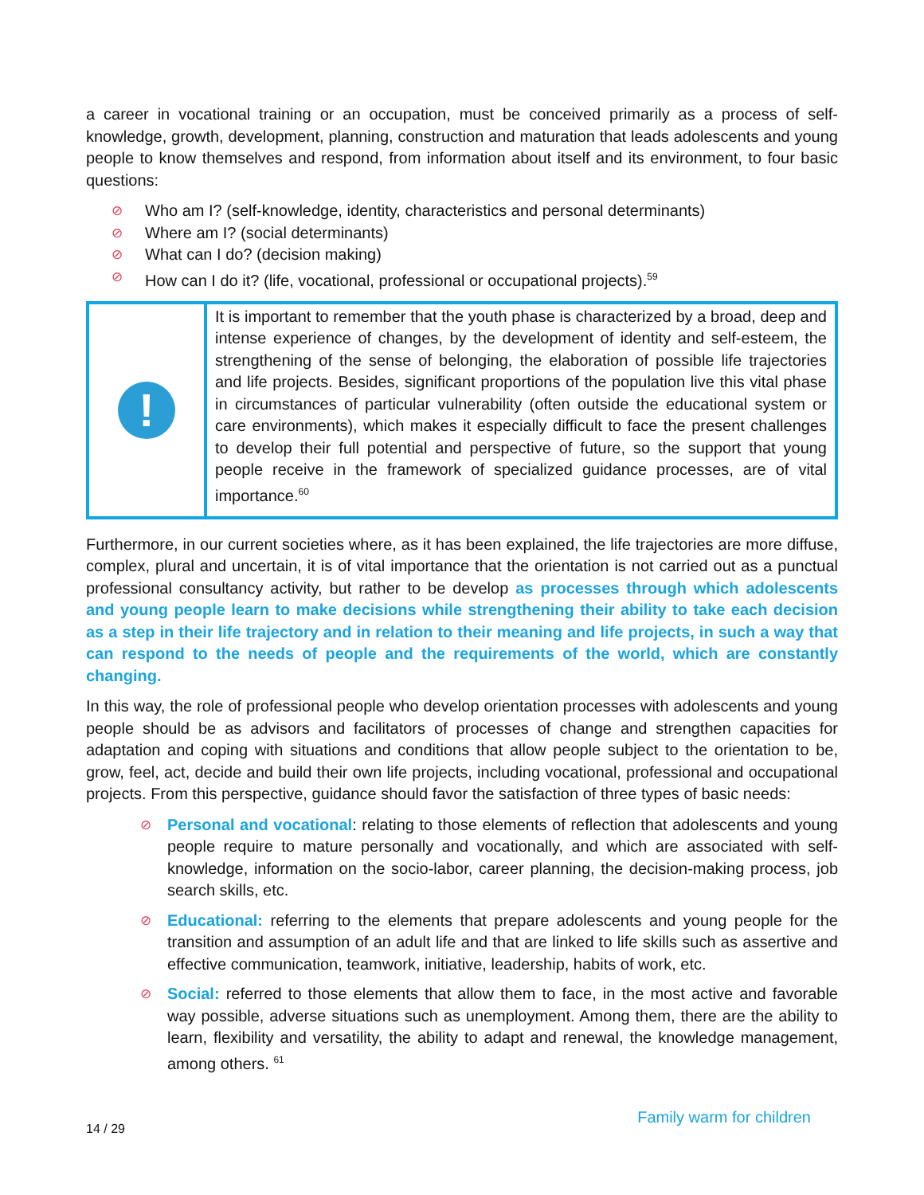a career in vocational training or an occupation, must be conceived primarily as a process of self-knowledge, growth, development, planning, construction and maturation that leads adolescents and young people to know themselves and respond, from information about itself and its environment, to four basic questions:
⊘ Who am I? (self-knowledge, identity, characteristics and personal determinants)
⊘ Where am I? (social determinants)
⊘ What can I do? (decision making)
⊘ How can I do it? (life, vocational, professional or occupational projects).<sup>59</sup>
!
It is important to remember that the youth phase is characterized by a broad, deep and intense experience of changes, by the development of identity and self-esteem, the strengthening of the sense of belonging, the elaboration of possible life trajectories and life projects. Besides, significant proportions of the population live this vital phase in circumstances of particular vulnerability (often outside the educational system or care environments), which makes it especially difficult to face the present challenges to develop their full potential and perspective of future, so the support that young people receive in the framework of specialized guidance processes, are of vital importance.<sup>60</sup>
Furthermore, in our current societies where, as it has been explained, the life trajectories are more diffuse, complex, plural and uncertain, it is of vital importance that the orientation is not carried out as a punctual professional consultancy activity, but rather to be develop as processes through which adolescents and young people learn to make decisions while strengthening their ability to take each decision as a step in their life trajectory and in relation to their meaning and life projects, in such a way that can respond to the needs of people and the requirements of the world, which are constantly changing.
In this way, the role of professional people who develop orientation processes with adolescents and young people should be as advisors and facilitators of processes of change and strengthen capacities for adaptation and coping with situations and conditions that allow people subject to the orientation to be, grow, feel, act, decide and build their own life projects, including vocational, professional and occupational projects. From this perspective, guidance should favor the satisfaction of three types of basic needs:
⊘ Personal and vocational: relating to those elements of reflection that adolescents and young people require to mature personally and vocationally, and which are associated with self-knowledge, information on the socio-labor, career planning, the decision-making process, job search skills, etc.
⊘ Educational: referring to the elements that prepare adolescents and young people for the transition and assumption of an adult life and that are linked to life skills such as assertive and effective communication, teamwork, initiative, leadership, habits of work, etc.
⊘ Social: referred to those elements that allow them to face, in the most active and favorable way possible, adverse situations such as unemployment. Among them, there are the ability to learn, flexibility and versatility, the ability to adapt and renewal, the knowledge management, among others. <sup>61</sup>
14 / 29 Family warm for children